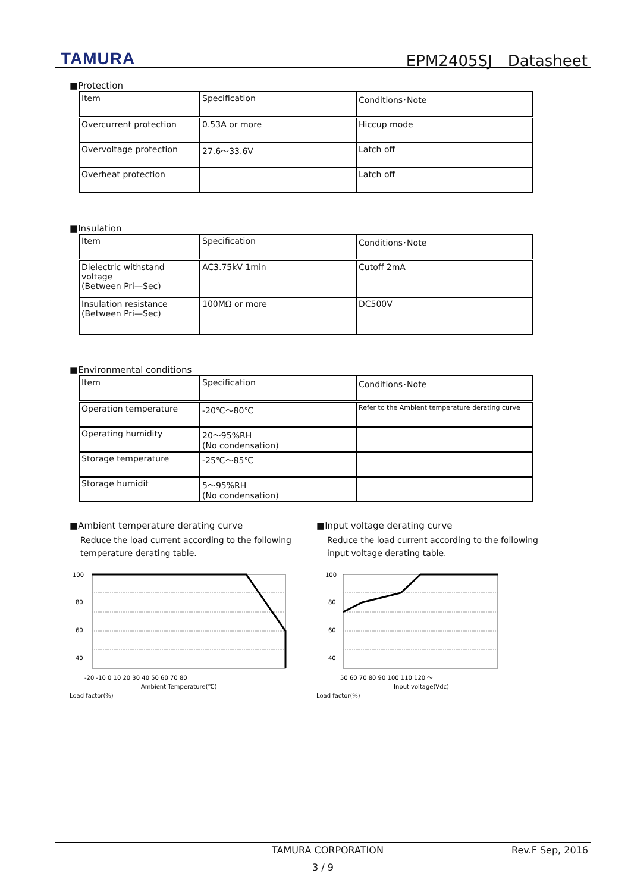TAMURA EPM2405SJ　Datasheet
■Protection
| Item | Specification | Conditions･Note |
| Overcurrent protection | 0.53A or more | Hiccup mode |
| Overvoltage protection | 27.6～33.6V | Latch off |
| Overheat protection | | Latch off |
■Insulation
| Item | Specification | Conditions･Note |
| Dielectric withstand voltage (Between Pri—Sec) | AC3.75kV 1min | Cutoff 2mA |
| Insulation resistance (Between Pri—Sec) | 100MΩ or more | DC500V |
■Environmental conditions
| Item | Specification | Conditions･Note |
| Operation temperature | -20℃～80℃ | Refer to the Ambient temperature derating curve |
| Operating humidity | 20～95%RH (No condensation) | |
| Storage temperature | -25℃～85℃ | |
| Storage humidit | 5～95%RH (No condensation) | |
■Ambient temperature derating curve
Reduce the load current according to the following temperature derating table.
100
80
60
40
-20 -10 0 10 20 30 40 50 60 70 80
Ambient Temperature(℃)
Load factor(%)
■Input voltage derating curve
Reduce the load current according to the following input voltage derating table.
100
80
60
40
50 60 70 80 90 100 110 120 ～
Input voltage(Vdc)
Load factor(%)
TAMURA CORPORATION Rev.F Sep, 2016
3 / 9